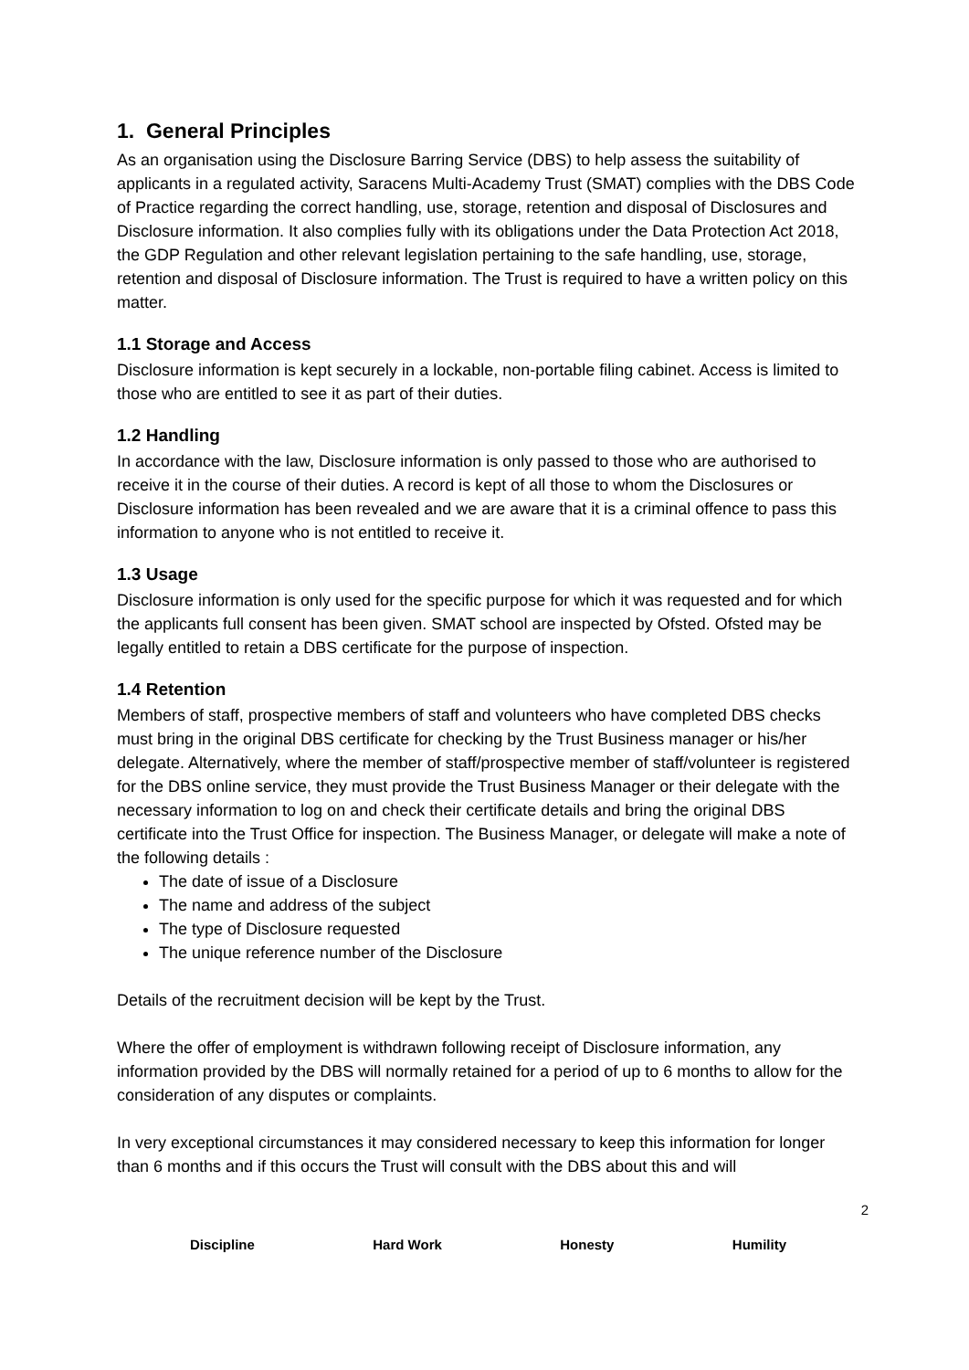1. General Principles
As an organisation using the Disclosure Barring Service (DBS) to help assess the suitability of applicants in a regulated activity, Saracens Multi-Academy Trust (SMAT) complies with the DBS Code of Practice regarding the correct handling, use, storage, retention and disposal of Disclosures and Disclosure information. It also complies fully with its obligations under the Data Protection Act 2018, the GDP Regulation and other relevant legislation pertaining to the safe handling, use, storage, retention and disposal of Disclosure information. The Trust is required to have a written policy on this matter.
1.1 Storage and Access
Disclosure information is kept securely in a lockable, non-portable filing cabinet. Access is limited to those who are entitled to see it as part of their duties.
1.2 Handling
In accordance with the law, Disclosure information is only passed to those who are authorised to receive it in the course of their duties. A record is kept of all those to whom the Disclosures or Disclosure information has been revealed and we are aware that it is a criminal offence to pass this information to anyone who is not entitled to receive it.
1.3 Usage
Disclosure information is only used for the specific purpose for which it was requested and for which the applicants full consent has been given. SMAT school are inspected by Ofsted. Ofsted may be legally entitled to retain a DBS certificate for the purpose of inspection.
1.4 Retention
Members of staff, prospective members of staff and volunteers who have completed DBS checks must bring in the original DBS certificate for checking by the Trust Business manager or his/her delegate. Alternatively, where the member of staff/prospective member of staff/volunteer is registered for the DBS online service, they must provide the Trust Business Manager or their delegate with the necessary information to log on and check their certificate details and bring the original DBS certificate into the Trust Office for inspection. The Business Manager, or delegate will make a note of the following details :
The date of issue of a Disclosure
The name and address of the subject
The type of Disclosure requested
The unique reference number of the Disclosure
Details of the recruitment decision will be kept by the Trust.
Where the offer of employment is withdrawn following receipt of Disclosure information, any information provided by the DBS will normally retained for a period of up to 6 months to allow for the consideration of any disputes or complaints.
In very exceptional circumstances it may considered necessary to keep this information for longer than 6 months and if this occurs the Trust will consult with the DBS about this and will
2
Discipline Hard Work Honesty Humility